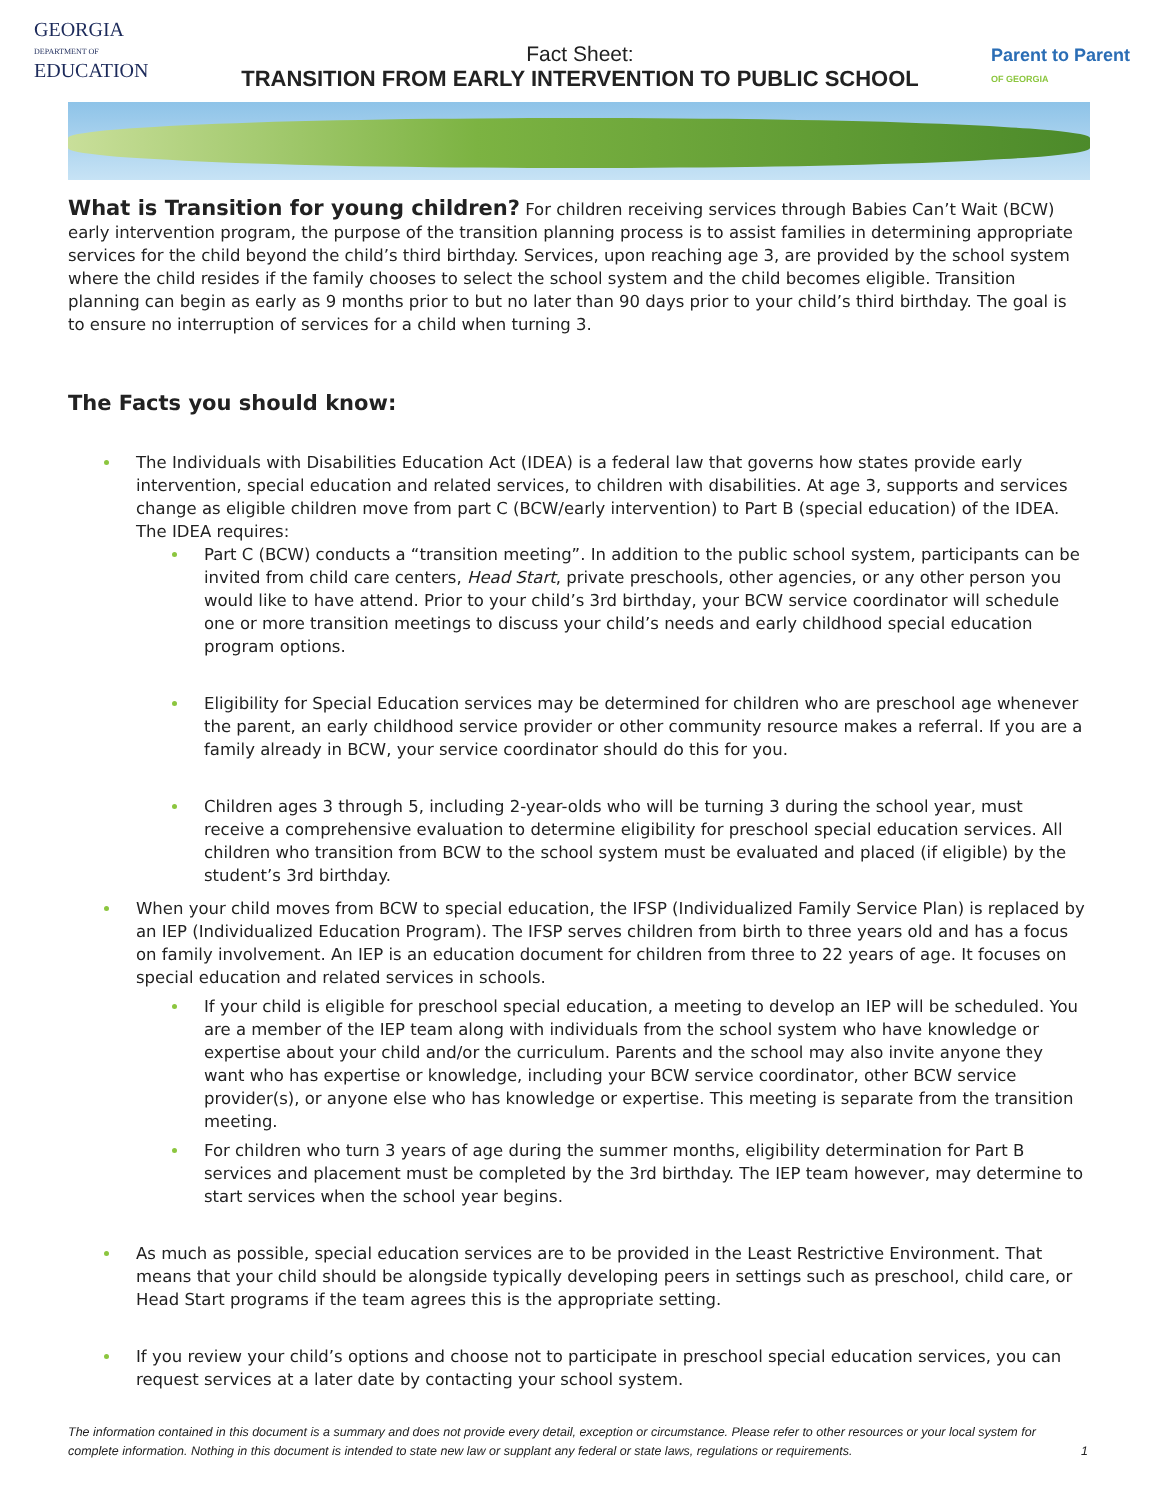GEORGIA
DEPARTMENT OF
EDUCATION
Fact Sheet:
TRANSITION FROM EARLY INTERVENTION TO PUBLIC SCHOOL
Parent to Parent
OF GEORGIA
What is Transition for young children? For children receiving services through Babies Can’t Wait (BCW) early intervention program, the purpose of the transition planning process is to assist families in determining appropriate services for the child beyond the child’s third birthday. Services, upon reaching age 3, are provided by the school system where the child resides if the family chooses to select the school system and the child becomes eligible. Transition planning can begin as early as 9 months prior to but no later than 90 days prior to your child’s third birthday. The goal is to ensure no interruption of services for a child when turning 3.
The Facts you should know:
The Individuals with Disabilities Education Act (IDEA) is a federal law that governs how states provide early intervention, special education and related services, to children with disabilities. At age 3, supports and services change as eligible children move from part C (BCW/early intervention) to Part B (special education) of the IDEA. The IDEA requires:
Part C (BCW) conducts a “transition meeting”. In addition to the public school system, participants can be invited from child care centers, Head Start, private preschools, other agencies, or any other person you would like to have attend. Prior to your child’s 3rd birthday, your BCW service coordinator will schedule one or more transition meetings to discuss your child’s needs and early childhood special education program options.
Eligibility for Special Education services may be determined for children who are preschool age whenever the parent, an early childhood service provider or other community resource makes a referral. If you are a family already in BCW, your service coordinator should do this for you.
Children ages 3 through 5, including 2-year-olds who will be turning 3 during the school year, must receive a comprehensive evaluation to determine eligibility for preschool special education services. All children who transition from BCW to the school system must be evaluated and placed (if eligible) by the student’s 3rd birthday.
When your child moves from BCW to special education, the IFSP (Individualized Family Service Plan) is replaced by an IEP (Individualized Education Program). The IFSP serves children from birth to three years old and has a focus on family involvement. An IEP is an education document for children from three to 22 years of age. It focuses on special education and related services in schools.
If your child is eligible for preschool special education, a meeting to develop an IEP will be scheduled. You are a member of the IEP team along with individuals from the school system who have knowledge or expertise about your child and/or the curriculum. Parents and the school may also invite anyone they want who has expertise or knowledge, including your BCW service coordinator, other BCW service provider(s), or anyone else who has knowledge or expertise. This meeting is separate from the transition meeting.
For children who turn 3 years of age during the summer months, eligibility determination for Part B services and placement must be completed by the 3rd birthday. The IEP team however, may determine to start services when the school year begins.
As much as possible, special education services are to be provided in the Least Restrictive Environment. That means that your child should be alongside typically developing peers in settings such as preschool, child care, or Head Start programs if the team agrees this is the appropriate setting.
If you review your child’s options and choose not to participate in preschool special education services, you can request services at a later date by contacting your school system.
The information contained in this document is a summary and does not provide every detail, exception or circumstance. Please refer to other resources or your local system for complete information. Nothing in this document is intended to state new law or supplant any federal or state laws, regulations or requirements. 1